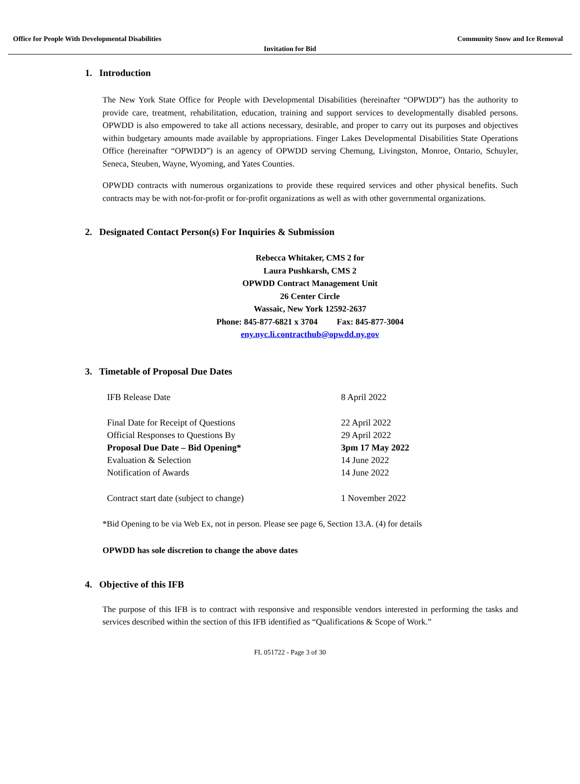Office for People With Developmental Disabilities Community Snow and Ice Removal
Invitation for Bid
1. Introduction
The New York State Office for People with Developmental Disabilities (hereinafter “OPWDD”) has the authority to provide care, treatment, rehabilitation, education, training and support services to developmentally disabled persons. OPWDD is also empowered to take all actions necessary, desirable, and proper to carry out its purposes and objectives within budgetary amounts made available by appropriations. Finger Lakes Developmental Disabilities State Operations Office (hereinafter “OPWDD”) is an agency of OPWDD serving Chemung, Livingston, Monroe, Ontario, Schuyler, Seneca, Steuben, Wayne, Wyoming, and Yates Counties.
OPWDD contracts with numerous organizations to provide these required services and other physical benefits. Such contracts may be with not-for-profit or for-profit organizations as well as with other governmental organizations.
2. Designated Contact Person(s) For Inquiries & Submission
Rebecca Whitaker, CMS 2 for
Laura Pushkarsh, CMS 2
OPWDD Contract Management Unit
26 Center Circle
Wassaic, New York 12592-2637
Phone: 845-877-6821 x 3704 Fax: 845-877-3004
eny.nyc.li.contracthub@opwdd.ny.gov
3. Timetable of Proposal Due Dates
| IFB Release Date | 8 April 2022 |
| Final Date for Receipt of Questions | 22 April 2022 |
| Official Responses to Questions By | 29 April 2022 |
| Proposal Due Date – Bid Opening* | 3pm 17 May 2022 |
| Evaluation & Selection | 14 June 2022 |
| Notification of Awards | 14 June 2022 |
| Contract start date (subject to change) | 1 November 2022 |
*Bid Opening to be via Web Ex, not in person. Please see page 6, Section 13.A. (4) for details
OPWDD has sole discretion to change the above dates
4. Objective of this IFB
The purpose of this IFB is to contract with responsive and responsible vendors interested in performing the tasks and services described within the section of this IFB identified as “Qualifications & Scope of Work.”
FL 051722 - Page 3 of 30